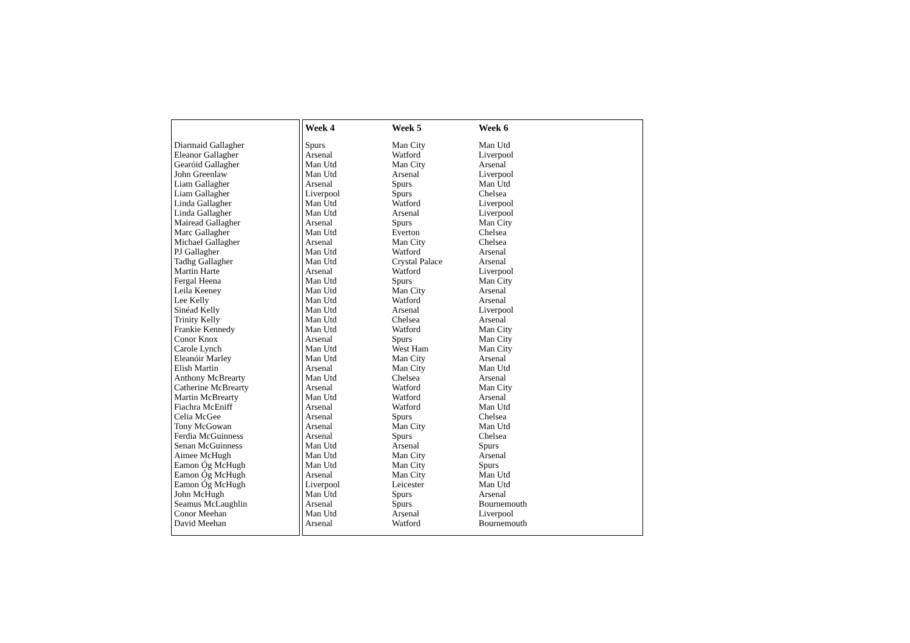| | | Week 4 | Week 5 | Week 6 |
| --- | --- | --- | --- | --- |
| Diarmaid Gallagher | | Spurs | Man City | Man Utd |
| Eleanor Gallagher | | Arsenal | Watford | Liverpool |
| Gearóid Gallagher | | Man Utd | Man City | Arsenal |
| John Greenlaw | | Man Utd | Arsenal | Liverpool |
| Liam Gallagher | | Arsenal | Spurs | Man Utd |
| Liam Gallagher | | Liverpool | Spurs | Chelsea |
| Linda Gallagher | | Man Utd | Watford | Liverpool |
| Linda Gallagher | | Man Utd | Arsenal | Liverpool |
| Mairead Gallagher | | Arsenal | Spurs | Man City |
| Marc Gallagher | | Man Utd | Everton | Chelsea |
| Michael Gallagher | | Arsenal | Man City | Chelsea |
| PJ Gallagher | | Man Utd | Watford | Arsenal |
| Tadhg Gallagher | | Man Utd | Crystal Palace | Arsenal |
| Martin Harte | | Arsenal | Watford | Liverpool |
| Fergal Heena | | Man Utd | Spurs | Man City |
| Leila Keeney | | Man Utd | Man City | Arsenal |
| Lee Kelly | | Man Utd | Watford | Arsenal |
| Sinéad Kelly | | Man Utd | Arsenal | Liverpool |
| Trinity Kelly | | Man Utd | Chelsea | Arsenal |
| Frankie Kennedy | | Man Utd | Watford | Man City |
| Conor Knox | | Arsenal | Spurs | Man City |
| Carole Lynch | | Man Utd | West Ham | Man City |
| Eleanóir Marley | | Man Utd | Man City | Arsenal |
| Elish Martin | | Arsenal | Man City | Man Utd |
| Anthony McBrearty | | Man Utd | Chelsea | Arsenal |
| Catherine McBrearty | | Arsenal | Watford | Man City |
| Martin McBrearty | | Man Utd | Watford | Arsenal |
| Fiachra McEniff | | Arsenal | Watford | Man Utd |
| Celia McGee | | Arsenal | Spurs | Chelsea |
| Tony McGowan | | Arsenal | Man City | Man Utd |
| Ferdia McGuinness | | Arsenal | Spurs | Chelsea |
| Senan McGuinness | | Man Utd | Arsenal | Spurs |
| Aimee McHugh | | Man Utd | Man City | Arsenal |
| Eamon Óg McHugh | | Man Utd | Man City | Spurs |
| Eamon Óg McHugh | | Arsenal | Man City | Man Utd |
| Eamon Óg McHugh | | Liverpool | Leicester | Man Utd |
| John McHugh | | Man Utd | Spurs | Arsenal |
| Seamus McLaughlin | | Arsenal | Spurs | Bournemouth |
| Conor Meehan | | Man Utd | Arsenal | Liverpool |
| David Meehan | | Arsenal | Watford | Bournemouth |